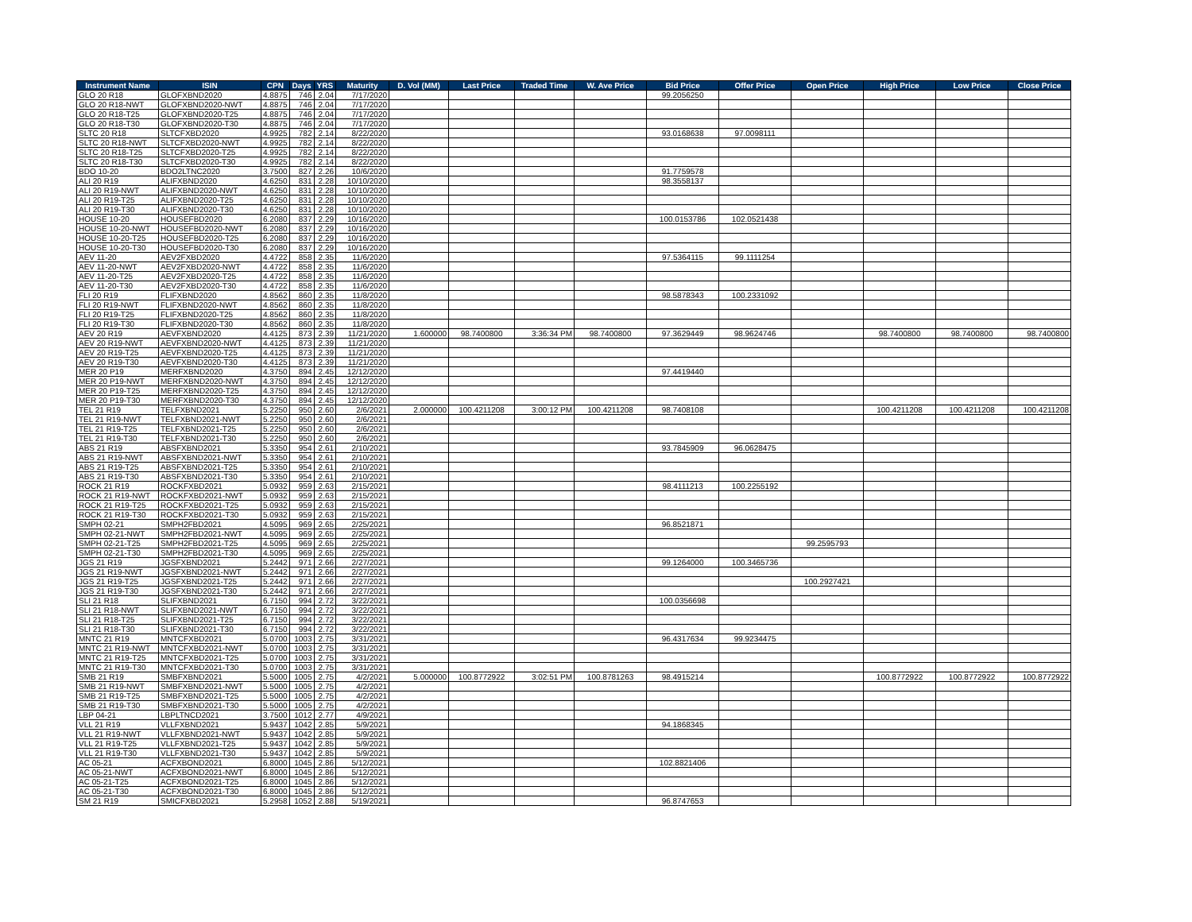| Instrument Name | ISIN | CPN | Days | YRS | Maturity | D. Vol (MM) | Last Price | Traded Time | W. Ave Price | Bid Price | Offer Price | Open Price | High Price | Low Price | Close Price |
| --- | --- | --- | --- | --- | --- | --- | --- | --- | --- | --- | --- | --- | --- | --- | --- |
| GLO 20 R18 | GLOFXBND2020 | 4.8875 | 746 | 2.04 | 7/17/2020 | | | | | 99.2056250 | | | | | |
| GLO 20 R18-NWT | GLOFXBND2020-NWT | 4.8875 | 746 | 2.04 | 7/17/2020 | | | | | | | | | | |
| GLO 20 R18-T25 | GLOFXBND2020-T25 | 4.8875 | 746 | 2.04 | 7/17/2020 | | | | | | | | | | |
| GLO 20 R18-T30 | GLOFXBND2020-T30 | 4.8875 | 746 | 2.04 | 7/17/2020 | | | | | | | | | | |
| SLTC 20 R18 | SLTCFXBD2020 | 4.9925 | 782 | 2.14 | 8/22/2020 | | | | | 93.0168638 | 97.0098111 | | | | |
| SLTC 20 R18-NWT | SLTCFXBD2020-NWT | 4.9925 | 782 | 2.14 | 8/22/2020 | | | | | | | | | | |
| SLTC 20 R18-T25 | SLTCFXBD2020-T25 | 4.9925 | 782 | 2.14 | 8/22/2020 | | | | | | | | | | |
| SLTC 20 R18-T30 | SLTCFXBD2020-T30 | 4.9925 | 782 | 2.14 | 8/22/2020 | | | | | | | | | | |
| BDO 10-20 | BDO2LTNC2020 | 3.7500 | 827 | 2.26 | 10/6/2020 | | | | | 91.7759578 | | | | | |
| ALI 20 R19 | ALIFXBND2020 | 4.6250 | 831 | 2.28 | 10/10/2020 | | | | | 98.3558137 | | | | | |
| ALI 20 R19-NWT | ALIFXBND2020-NWT | 4.6250 | 831 | 2.28 | 10/10/2020 | | | | | | | | | | |
| ALI 20 R19-T25 | ALIFXBND2020-T25 | 4.6250 | 831 | 2.28 | 10/10/2020 | | | | | | | | | | |
| ALI 20 R19-T30 | ALIFXBND2020-T30 | 4.6250 | 831 | 2.28 | 10/10/2020 | | | | | | | | | | |
| HOUSE 10-20 | HOUSEFBD2020 | 6.2080 | 837 | 2.29 | 10/16/2020 | | | | | 100.0153786 | 102.0521438 | | | | |
| HOUSE 10-20-NWT | HOUSEFBD2020-NWT | 6.2080 | 837 | 2.29 | 10/16/2020 | | | | | | | | | | |
| HOUSE 10-20-T25 | HOUSEFBD2020-T25 | 6.2080 | 837 | 2.29 | 10/16/2020 | | | | | | | | | | |
| HOUSE 10-20-T30 | HOUSEFBD2020-T30 | 6.2080 | 837 | 2.29 | 10/16/2020 | | | | | | | | | | |
| AEV 11-20 | AEV2FXBD2020 | 4.4722 | 858 | 2.35 | 11/6/2020 | | | | | 97.5364115 | 99.1111254 | | | | |
| AEV 11-20-NWT | AEV2FXBD2020-NWT | 4.4722 | 858 | 2.35 | 11/6/2020 | | | | | | | | | | |
| AEV 11-20-T25 | AEV2FXBD2020-T25 | 4.4722 | 858 | 2.35 | 11/6/2020 | | | | | | | | | | |
| AEV 11-20-T30 | AEV2FXBD2020-T30 | 4.4722 | 858 | 2.35 | 11/6/2020 | | | | | | | | | | |
| FLI 20 R19 | FLIFXBND2020 | 4.8562 | 860 | 2.35 | 11/8/2020 | | | | | 98.5878343 | 100.2331092 | | | | |
| FLI 20 R19-NWT | FLIFXBND2020-NWT | 4.8562 | 860 | 2.35 | 11/8/2020 | | | | | | | | | | |
| FLI 20 R19-T25 | FLIFXBND2020-T25 | 4.8562 | 860 | 2.35 | 11/8/2020 | | | | | | | | | | |
| FLI 20 R19-T30 | FLIFXBND2020-T30 | 4.8562 | 860 | 2.35 | 11/8/2020 | | | | | | | | | | |
| AEV 20 R19 | AEVFXBND2020 | 4.4125 | 873 | 2.39 | 11/21/2020 | 1.600000 | 98.7400800 | 3:36:34 PM | 98.7400800 | 97.3629449 | 98.9624746 | | 98.7400800 | 98.7400800 | 98.7400800 |
| AEV 20 R19-NWT | AEVFXBND2020-NWT | 4.4125 | 873 | 2.39 | 11/21/2020 | | | | | | | | | | |
| AEV 20 R19-T25 | AEVFXBND2020-T25 | 4.4125 | 873 | 2.39 | 11/21/2020 | | | | | | | | | | |
| AEV 20 R19-T30 | AEVFXBND2020-T30 | 4.4125 | 873 | 2.39 | 11/21/2020 | | | | | | | | | | |
| MER 20 P19 | MERFXBND2020 | 4.3750 | 894 | 2.45 | 12/12/2020 | | | | | 97.4419440 | | | | | |
| MER 20 P19-NWT | MERFXBND2020-NWT | 4.3750 | 894 | 2.45 | 12/12/2020 | | | | | | | | | | |
| MER 20 P19-T25 | MERFXBND2020-T25 | 4.3750 | 894 | 2.45 | 12/12/2020 | | | | | | | | | | |
| MER 20 P19-T30 | MERFXBND2020-T30 | 4.3750 | 894 | 2.45 | 12/12/2020 | | | | | | | | | | |
| TEL 21 R19 | TELFXBND2021 | 5.2250 | 950 | 2.60 | 2/6/2021 | 2.000000 | 100.4211208 | 3:00:12 PM | 100.4211208 | 98.7408108 | | | 100.4211208 | 100.4211208 | 100.4211208 |
| TEL 21 R19-NWT | TELFXBND2021-NWT | 5.2250 | 950 | 2.60 | 2/6/2021 | | | | | | | | | | |
| TEL 21 R19-T25 | TELFXBND2021-T25 | 5.2250 | 950 | 2.60 | 2/6/2021 | | | | | | | | | | |
| TEL 21 R19-T30 | TELFXBND2021-T30 | 5.2250 | 950 | 2.60 | 2/6/2021 | | | | | | | | | | |
| ABS 21 R19 | ABSFXBND2021 | 5.3350 | 954 | 2.61 | 2/10/2021 | | | | | 93.7845909 | 96.0628475 | | | | |
| ABS 21 R19-NWT | ABSFXBND2021-NWT | 5.3350 | 954 | 2.61 | 2/10/2021 | | | | | | | | | | |
| ABS 21 R19-T25 | ABSFXBND2021-T25 | 5.3350 | 954 | 2.61 | 2/10/2021 | | | | | | | | | | |
| ABS 21 R19-T30 | ABSFXBND2021-T30 | 5.3350 | 954 | 2.61 | 2/10/2021 | | | | | | | | | | |
| ROCK 21 R19 | ROCKFXBD2021 | 5.0932 | 959 | 2.63 | 2/15/2021 | | | | | 98.4111213 | 100.2255192 | | | | |
| ROCK 21 R19-NWT | ROCKFXBD2021-NWT | 5.0932 | 959 | 2.63 | 2/15/2021 | | | | | | | | | | |
| ROCK 21 R19-T25 | ROCKFXBD2021-T25 | 5.0932 | 959 | 2.63 | 2/15/2021 | | | | | | | | | | |
| ROCK 21 R19-T30 | ROCKFXBD2021-T30 | 5.0932 | 959 | 2.63 | 2/15/2021 | | | | | | | | | | |
| SMPH 02-21 | SMPH2FBD2021 | 4.5095 | 969 | 2.65 | 2/25/2021 | | | | | 96.8521871 | | | | | |
| SMPH 02-21-NWT | SMPH2FBD2021-NWT | 4.5095 | 969 | 2.65 | 2/25/2021 | | | | | | | | | | |
| SMPH 02-21-T25 | SMPH2FBD2021-T25 | 4.5095 | 969 | 2.65 | 2/25/2021 | | | | | | | 99.2595793 | | | |
| SMPH 02-21-T30 | SMPH2FBD2021-T30 | 4.5095 | 969 | 2.65 | 2/25/2021 | | | | | | | | | | |
| JGS 21 R19 | JGSFXBND2021 | 5.2442 | 971 | 2.66 | 2/27/2021 | | | | | 99.1264000 | 100.3465736 | | | | |
| JGS 21 R19-NWT | JGSFXBND2021-NWT | 5.2442 | 971 | 2.66 | 2/27/2021 | | | | | | | | | | |
| JGS 21 R19-T25 | JGSFXBND2021-T25 | 5.2442 | 971 | 2.66 | 2/27/2021 | | | | | | | 100.2927421 | | | |
| JGS 21 R19-T30 | JGSFXBND2021-T30 | 5.2442 | 971 | 2.66 | 2/27/2021 | | | | | | | | | | |
| SLI 21 R18 | SLIFXBND2021 | 6.7150 | 994 | 2.72 | 3/22/2021 | | | | | 100.0356698 | | | | | |
| SLI 21 R18-NWT | SLIFXBND2021-NWT | 6.7150 | 994 | 2.72 | 3/22/2021 | | | | | | | | | | |
| SLI 21 R18-T25 | SLIFXBND2021-T25 | 6.7150 | 994 | 2.72 | 3/22/2021 | | | | | | | | | | |
| SLI 21 R18-T30 | SLIFXBND2021-T30 | 6.7150 | 994 | 2.72 | 3/22/2021 | | | | | | | | | | |
| MNTC 21 R19 | MNTCFXBD2021 | 5.0700 | 1003 | 2.75 | 3/31/2021 | | | | | 96.4317634 | 99.9234475 | | | | |
| MNTC 21 R19-NWT | MNTCFXBD2021-NWT | 5.0700 | 1003 | 2.75 | 3/31/2021 | | | | | | | | | | |
| MNTC 21 R19-T25 | MNTCFXBD2021-T25 | 5.0700 | 1003 | 2.75 | 3/31/2021 | | | | | | | | | | |
| MNTC 21 R19-T30 | MNTCFXBD2021-T30 | 5.0700 | 1003 | 2.75 | 3/31/2021 | | | | | | | | | | |
| SMB 21 R19 | SMBFXBND2021 | 5.5000 | 1005 | 2.75 | 4/2/2021 | 5.000000 | 100.8772922 | 3:02:51 PM | 100.8781263 | 98.4915214 | | | 100.8772922 | 100.8772922 | 100.8772922 |
| SMB 21 R19-NWT | SMBFXBND2021-NWT | 5.5000 | 1005 | 2.75 | 4/2/2021 | | | | | | | | | | |
| SMB 21 R19-T25 | SMBFXBND2021-T25 | 5.5000 | 1005 | 2.75 | 4/2/2021 | | | | | | | | | | |
| SMB 21 R19-T30 | SMBFXBND2021-T30 | 5.5000 | 1005 | 2.75 | 4/2/2021 | | | | | | | | | | |
| LBP 04-21 | LBPLTNCD2021 | 3.7500 | 1012 | 2.77 | 4/9/2021 | | | | | | | | | | |
| VLL 21 R19 | VLLFXBND2021 | 5.9437 | 1042 | 2.85 | 5/9/2021 | | | | | 94.1868345 | | | | | |
| VLL 21 R19-NWT | VLLFXBND2021-NWT | 5.9437 | 1042 | 2.85 | 5/9/2021 | | | | | | | | | | |
| VLL 21 R19-T25 | VLLFXBND2021-T25 | 5.9437 | 1042 | 2.85 | 5/9/2021 | | | | | | | | | | |
| VLL 21 R19-T30 | VLLFXBND2021-T30 | 5.9437 | 1042 | 2.85 | 5/9/2021 | | | | | | | | | | |
| AC 05-21 | ACFXBOND2021 | 6.8000 | 1045 | 2.86 | 5/12/2021 | | | | | 102.8821406 | | | | | |
| AC 05-21-NWT | ACFXBOND2021-NWT | 6.8000 | 1045 | 2.86 | 5/12/2021 | | | | | | | | | | |
| AC 05-21-T25 | ACFXBOND2021-T25 | 6.8000 | 1045 | 2.86 | 5/12/2021 | | | | | | | | | | |
| AC 05-21-T30 | ACFXBOND2021-T30 | 6.8000 | 1045 | 2.86 | 5/12/2021 | | | | | | | | | | |
| SM 21 R19 | SMICFXBD2021 | 5.2958 | 1052 | 2.88 | 5/19/2021 | | | | | 96.8747653 | | | | | |